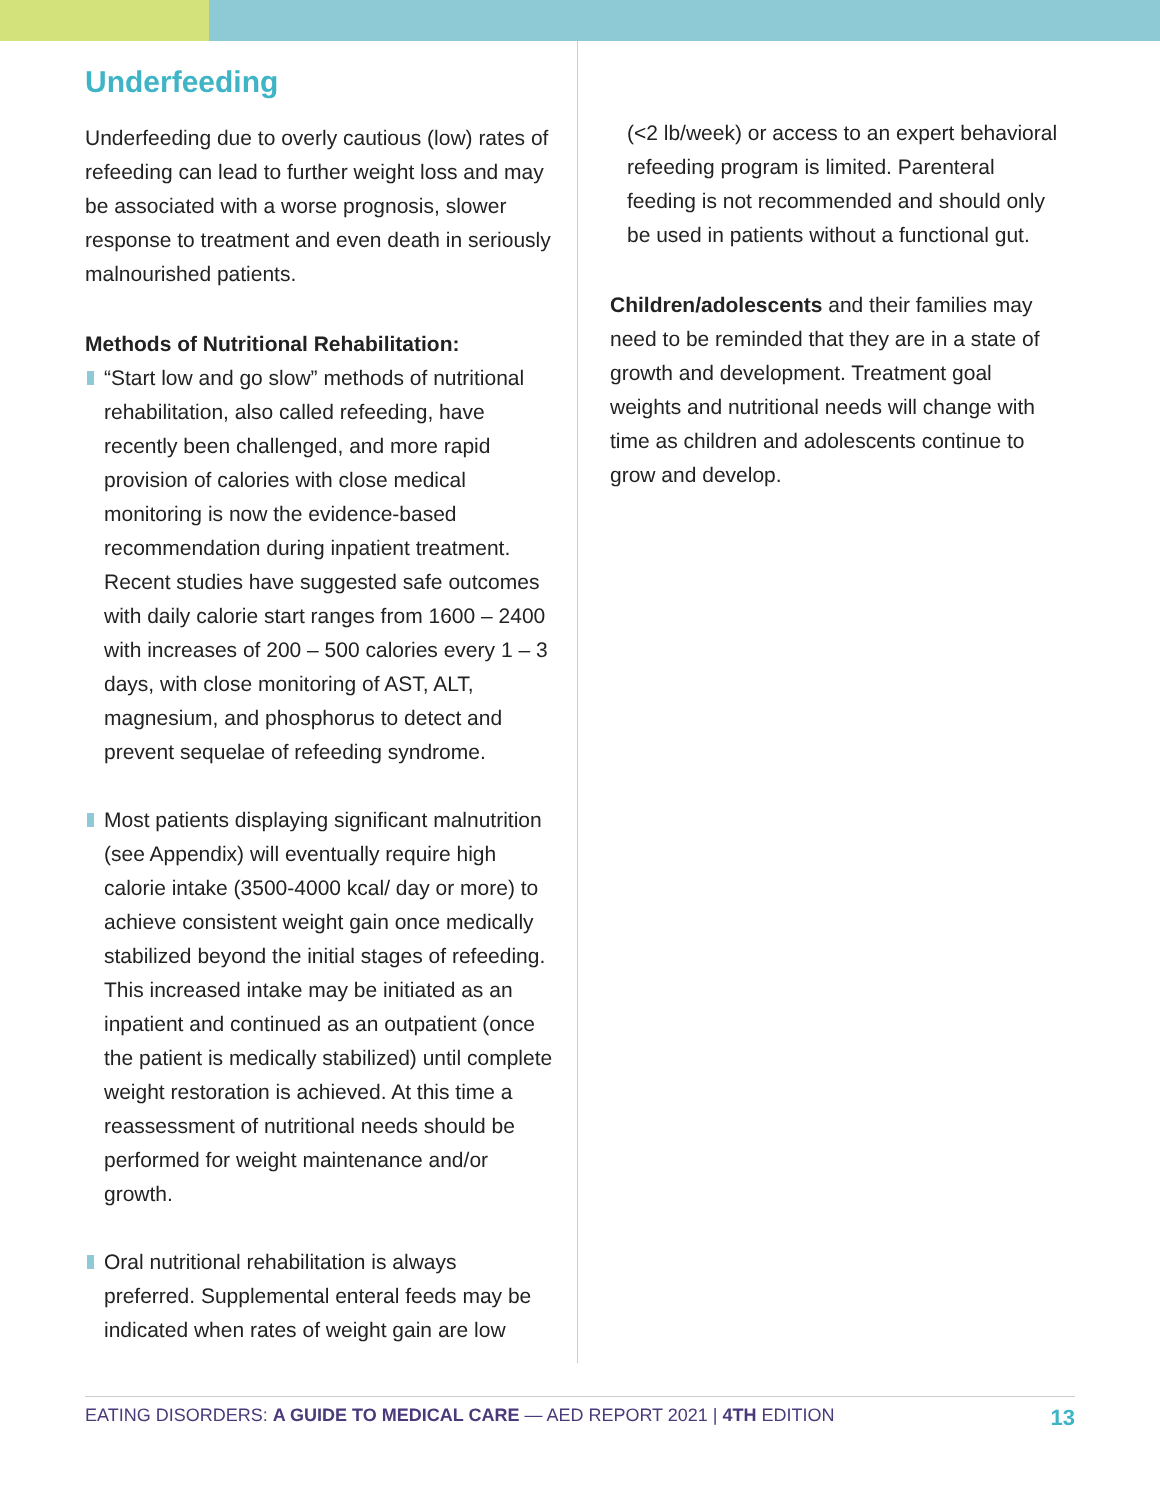Underfeeding
Underfeeding due to overly cautious (low) rates of refeeding can lead to further weight loss and may be associated with a worse prognosis, slower response to treatment and even death in seriously malnourished patients.
Methods of Nutritional Rehabilitation:
“Start low and go slow” methods of nutritional rehabilitation, also called refeeding, have recently been challenged, and more rapid provision of calories with close medical monitoring is now the evidence-based recommendation during inpatient treatment. Recent studies have suggested safe outcomes with daily calorie start ranges from 1600 – 2400 with increases of 200 – 500 calories every 1 – 3 days, with close monitoring of AST, ALT, magnesium, and phosphorus to detect and prevent sequelae of refeeding syndrome.
Most patients displaying significant malnutrition (see Appendix) will eventually require high calorie intake (3500-4000 kcal/ day or more) to achieve consistent weight gain once medically stabilized beyond the initial stages of refeeding. This increased intake may be initiated as an inpatient and continued as an outpatient (once the patient is medically stabilized) until complete weight restoration is achieved. At this time a reassessment of nutritional needs should be performed for weight maintenance and/or growth.
Oral nutritional rehabilitation is always preferred. Supplemental enteral feeds may be indicated when rates of weight gain are low
(<2 lb/week) or access to an expert behavioral refeeding program is limited. Parenteral feeding is not recommended and should only be used in patients without a functional gut.
Children/adolescents and their families may need to be reminded that they are in a state of growth and development. Treatment goal weights and nutritional needs will change with time as children and adolescents continue to grow and develop.
EATING DISORDERS: A GUIDE TO MEDICAL CARE — AED REPORT 2021 | 4TH EDITION 13